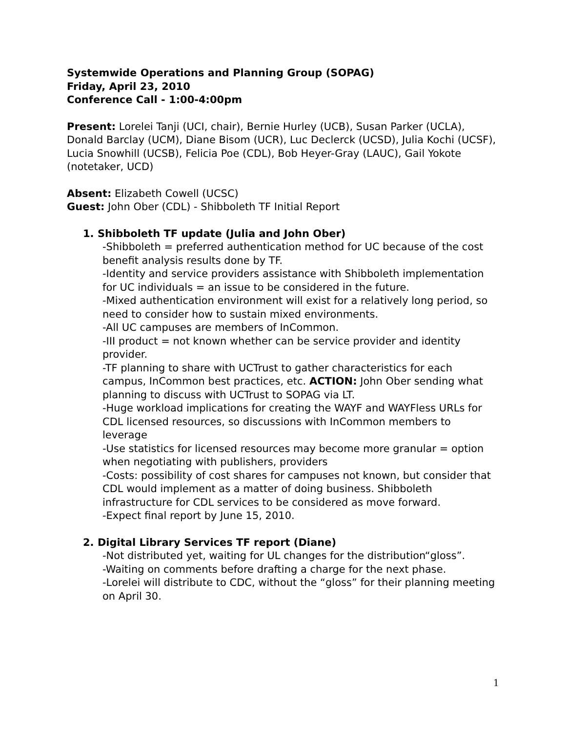Systemwide Operations and Planning Group (SOPAG)
Friday, April 23, 2010
Conference Call - 1:00-4:00pm
Present: Lorelei Tanji (UCI, chair), Bernie Hurley (UCB), Susan Parker (UCLA), Donald Barclay (UCM), Diane Bisom (UCR), Luc Declerck (UCSD), Julia Kochi (UCSF), Lucia Snowhill (UCSB), Felicia Poe (CDL), Bob Heyer-Gray (LAUC), Gail Yokote (notetaker, UCD)
Absent: Elizabeth Cowell (UCSC)
Guest: John Ober (CDL) - Shibboleth TF Initial Report
1. Shibboleth TF update (Julia and John Ober)
-Shibboleth = preferred authentication method for UC because of the cost benefit analysis results done by TF.
-Identity and service providers assistance with Shibboleth implementation for UC individuals = an issue to be considered in the future.
-Mixed authentication environment will exist for a relatively long period, so need to consider how to sustain mixed environments.
-All UC campuses are members of InCommon.
-III product = not known whether can be service provider and identity provider.
-TF planning to share with UCTrust to gather characteristics for each campus, InCommon best practices, etc. ACTION: John Ober sending what planning to discuss with UCTrust to SOPAG via LT.
-Huge workload implications for creating the WAYF and WAYFless URLs for CDL licensed resources, so discussions with InCommon members to leverage
-Use statistics for licensed resources may become more granular = option when negotiating with publishers, providers
-Costs: possibility of cost shares for campuses not known, but consider that CDL would implement as a matter of doing business. Shibboleth infrastructure for CDL services to be considered as move forward.
-Expect final report by June 15, 2010.
2. Digital Library Services TF report (Diane)
-Not distributed yet, waiting for UL changes for the distribution“gloss”.
-Waiting on comments before drafting a charge for the next phase.
-Lorelei will distribute to CDC, without the “gloss” for their planning meeting on April 30.
1